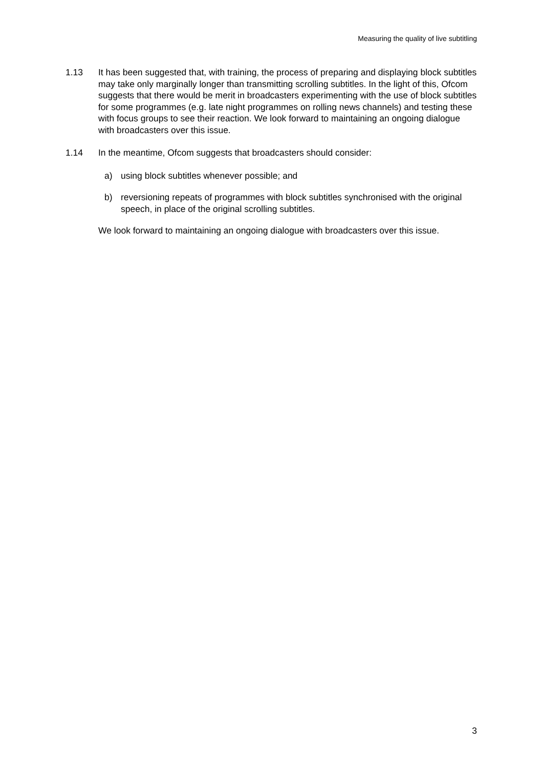Measuring the quality of live subtitling
1.13 It has been suggested that, with training, the process of preparing and displaying block subtitles may take only marginally longer than transmitting scrolling subtitles. In the light of this, Ofcom suggests that there would be merit in broadcasters experimenting with the use of block subtitles for some programmes (e.g. late night programmes on rolling news channels) and testing these with focus groups to see their reaction. We look forward to maintaining an ongoing dialogue with broadcasters over this issue.
1.14 In the meantime, Ofcom suggests that broadcasters should consider:
a) using block subtitles whenever possible; and
b) reversioning repeats of programmes with block subtitles synchronised with the original speech, in place of the original scrolling subtitles.
We look forward to maintaining an ongoing dialogue with broadcasters over this issue.
3